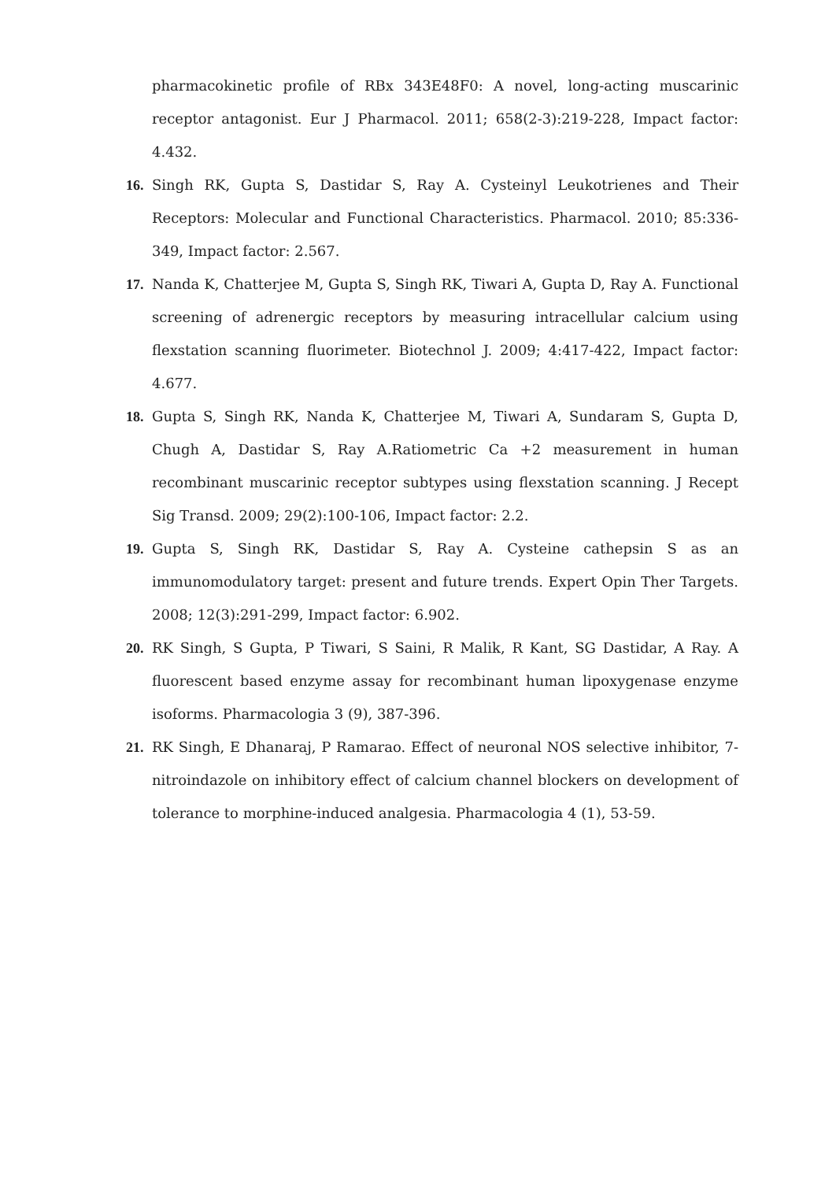pharmacokinetic profile of RBx 343E48F0: A novel, long-acting muscarinic receptor antagonist. Eur J Pharmacol. 2011; 658(2-3):219-228, Impact factor: 4.432.
16. Singh RK, Gupta S, Dastidar S, Ray A. Cysteinyl Leukotrienes and Their Receptors: Molecular and Functional Characteristics. Pharmacol. 2010; 85:336-349, Impact factor: 2.567.
17. Nanda K, Chatterjee M, Gupta S, Singh RK, Tiwari A, Gupta D, Ray A. Functional screening of adrenergic receptors by measuring intracellular calcium using flexstation scanning fluorimeter. Biotechnol J. 2009; 4:417-422, Impact factor: 4.677.
18. Gupta S, Singh RK, Nanda K, Chatterjee M, Tiwari A, Sundaram S, Gupta D, Chugh A, Dastidar S, Ray A.Ratiometric Ca +2 measurement in human recombinant muscarinic receptor subtypes using flexstation scanning. J Recept Sig Transd. 2009; 29(2):100-106, Impact factor: 2.2.
19. Gupta S, Singh RK, Dastidar S, Ray A. Cysteine cathepsin S as an immunomodulatory target: present and future trends. Expert Opin Ther Targets. 2008; 12(3):291-299, Impact factor: 6.902.
20. RK Singh, S Gupta, P Tiwari, S Saini, R Malik, R Kant, SG Dastidar, A Ray. A fluorescent based enzyme assay for recombinant human lipoxygenase enzyme isoforms. Pharmacologia 3 (9), 387-396.
21. RK Singh, E Dhanaraj, P Ramarao. Effect of neuronal NOS selective inhibitor, 7-nitroindazole on inhibitory effect of calcium channel blockers on development of tolerance to morphine-induced analgesia. Pharmacologia 4 (1), 53-59.